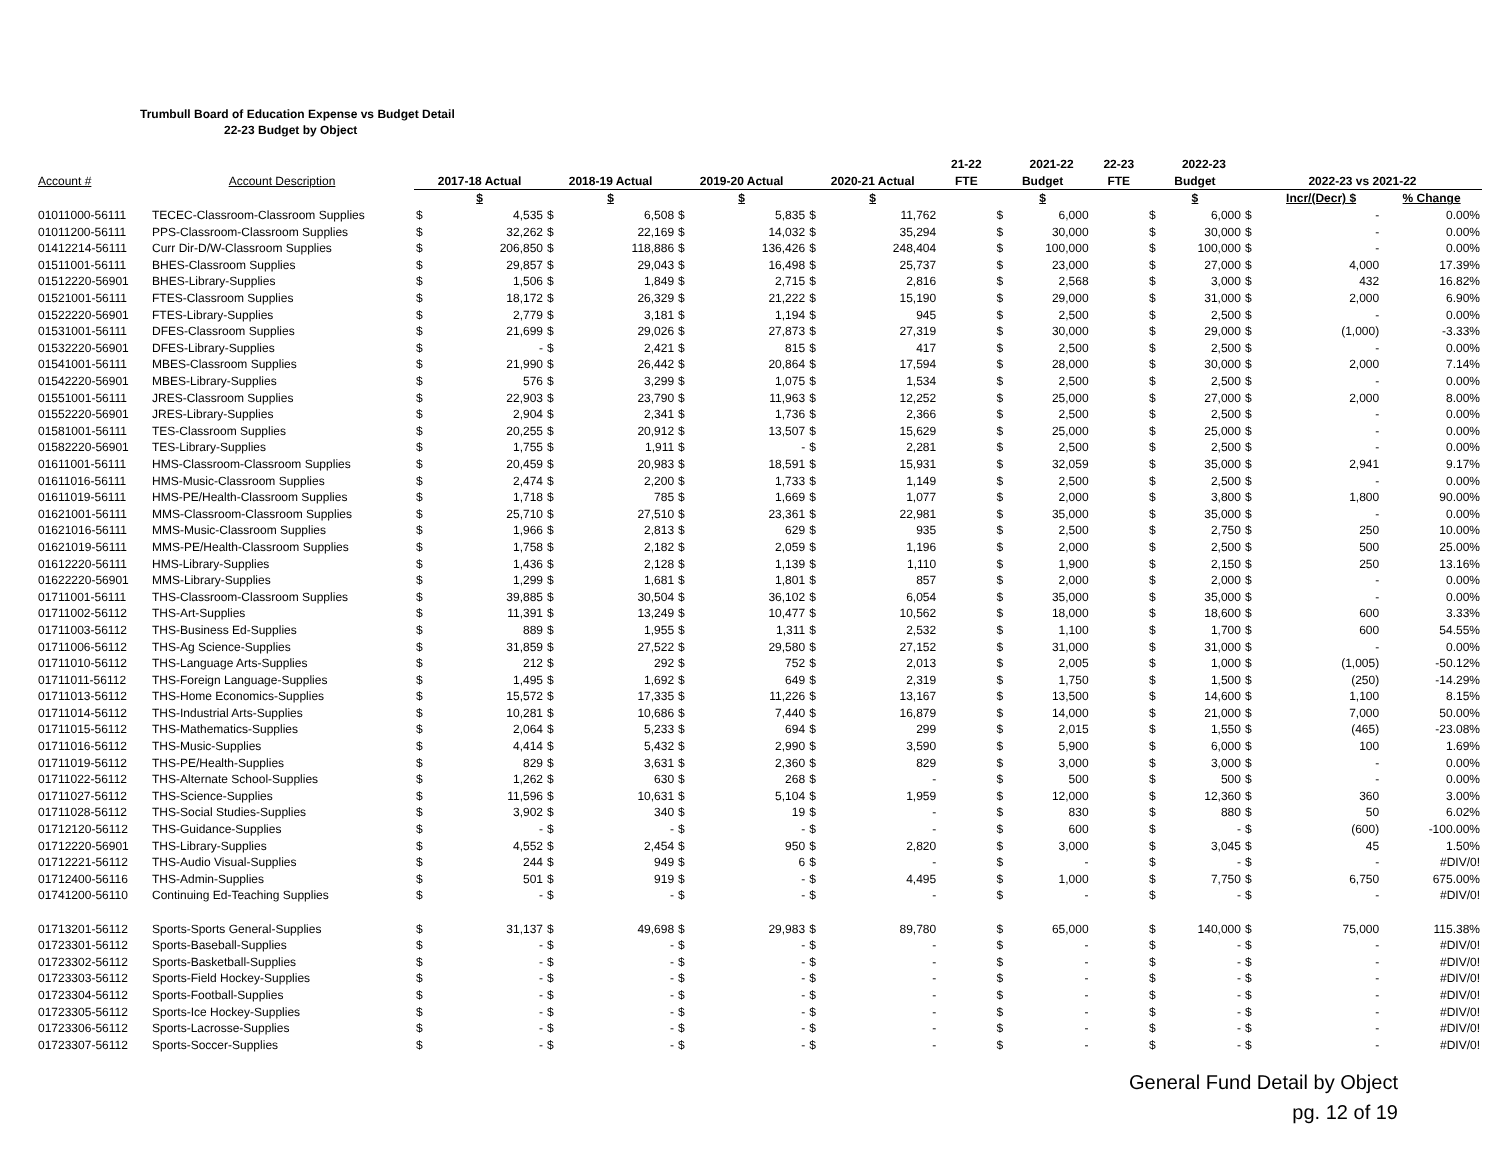Trumbull Board of Education Expense vs Budget Detail
22-23 Budget by Object
| | | | | | | | | | | 21-22 | | 2021-22 | 22-23 | | 2022-23 | | | |
| --- | --- | --- | --- | --- | --- | --- | --- | --- | --- | --- | --- | --- | --- | --- | --- | --- | --- | --- |
| Account # | Account Description | 2017-18 Actual | | 2018-19 Actual | | 2019-20 Actual | | 2020-21 Actual | | FTE | Budget | | FTE | Budget | | 2022-23 vs 2021-22 | | |
| | | $ | | $ | | $ | | $ | | | $ | | | $ | | | Incr/(Decr) $ | % Change |
| 01011000-56111 | TECEC-Classroom-Classroom Supplies | $ | 4,535 | $ | 6,508 | $ | 5,835 | $ | 11,762 | | $ | 6,000 | | $ | 6,000 | $ | - | 0.00% |
| 01011200-56111 | PPS-Classroom-Classroom Supplies | $ | 32,262 | $ | 22,169 | $ | 14,032 | $ | 35,294 | | $ | 30,000 | | $ | 30,000 | $ | - | 0.00% |
| 01412214-56111 | Curr Dir-D/W-Classroom Supplies | $ | 206,850 | $ | 118,886 | $ | 136,426 | $ | 248,404 | | $ | 100,000 | | $ | 100,000 | $ | - | 0.00% |
| 01511001-56111 | BHES-Classroom Supplies | $ | 29,857 | $ | 29,043 | $ | 16,498 | $ | 25,737 | | $ | 23,000 | | $ | 27,000 | $ | 4,000 | 17.39% |
| 01512220-56901 | BHES-Library-Supplies | $ | 1,506 | $ | 1,849 | $ | 2,715 | $ | 2,816 | | $ | 2,568 | | $ | 3,000 | $ | 432 | 16.82% |
| 01521001-56111 | FTES-Classroom Supplies | $ | 18,172 | $ | 26,329 | $ | 21,222 | $ | 15,190 | | $ | 29,000 | | $ | 31,000 | $ | 2,000 | 6.90% |
| 01522220-56901 | FTES-Library-Supplies | $ | 2,779 | $ | 3,181 | $ | 1,194 | $ | 945 | | $ | 2,500 | | $ | 2,500 | $ | - | 0.00% |
| 01531001-56111 | DFES-Classroom Supplies | $ | 21,699 | $ | 29,026 | $ | 27,873 | $ | 27,319 | | $ | 30,000 | | $ | 29,000 | $ | (1,000) | -3.33% |
| 01532220-56901 | DFES-Library-Supplies | $ | - | $ | 2,421 | $ | 815 | $ | 417 | | $ | 2,500 | | $ | 2,500 | $ | - | 0.00% |
| 01541001-56111 | MBES-Classroom Supplies | $ | 21,990 | $ | 26,442 | $ | 20,864 | $ | 17,594 | | $ | 28,000 | | $ | 30,000 | $ | 2,000 | 7.14% |
| 01542220-56901 | MBES-Library-Supplies | $ | 576 | $ | 3,299 | $ | 1,075 | $ | 1,534 | | $ | 2,500 | | $ | 2,500 | $ | - | 0.00% |
| 01551001-56111 | JRES-Classroom Supplies | $ | 22,903 | $ | 23,790 | $ | 11,963 | $ | 12,252 | | $ | 25,000 | | $ | 27,000 | $ | 2,000 | 8.00% |
| 01552220-56901 | JRES-Library-Supplies | $ | 2,904 | $ | 2,341 | $ | 1,736 | $ | 2,366 | | $ | 2,500 | | $ | 2,500 | $ | - | 0.00% |
| 01581001-56111 | TES-Classroom Supplies | $ | 20,255 | $ | 20,912 | $ | 13,507 | $ | 15,629 | | $ | 25,000 | | $ | 25,000 | $ | - | 0.00% |
| 01582220-56901 | TES-Library-Supplies | $ | 1,755 | $ | 1,911 | $ | - | $ | 2,281 | | $ | 2,500 | | $ | 2,500 | $ | - | 0.00% |
| 01611001-56111 | HMS-Classroom-Classroom Supplies | $ | 20,459 | $ | 20,983 | $ | 18,591 | $ | 15,931 | | $ | 32,059 | | $ | 35,000 | $ | 2,941 | 9.17% |
| 01611016-56111 | HMS-Music-Classroom Supplies | $ | 2,474 | $ | 2,200 | $ | 1,733 | $ | 1,149 | | $ | 2,500 | | $ | 2,500 | $ | - | 0.00% |
| 01611019-56111 | HMS-PE/Health-Classroom Supplies | $ | 1,718 | $ | 785 | $ | 1,669 | $ | 1,077 | | $ | 2,000 | | $ | 3,800 | $ | 1,800 | 90.00% |
| 01621001-56111 | MMS-Classroom-Classroom Supplies | $ | 25,710 | $ | 27,510 | $ | 23,361 | $ | 22,981 | | $ | 35,000 | | $ | 35,000 | $ | - | 0.00% |
| 01621016-56111 | MMS-Music-Classroom Supplies | $ | 1,966 | $ | 2,813 | $ | 629 | $ | 935 | | $ | 2,500 | | $ | 2,750 | $ | 250 | 10.00% |
| 01621019-56111 | MMS-PE/Health-Classroom Supplies | $ | 1,758 | $ | 2,182 | $ | 2,059 | $ | 1,196 | | $ | 2,000 | | $ | 2,500 | $ | 500 | 25.00% |
| 01612220-56111 | HMS-Library-Supplies | $ | 1,436 | $ | 2,128 | $ | 1,139 | $ | 1,110 | | $ | 1,900 | | $ | 2,150 | $ | 250 | 13.16% |
| 01622220-56901 | MMS-Library-Supplies | $ | 1,299 | $ | 1,681 | $ | 1,801 | $ | 857 | | $ | 2,000 | | $ | 2,000 | $ | - | 0.00% |
| 01711001-56111 | THS-Classroom-Classroom Supplies | $ | 39,885 | $ | 30,504 | $ | 36,102 | $ | 6,054 | | $ | 35,000 | | $ | 35,000 | $ | - | 0.00% |
| 01711002-56112 | THS-Art-Supplies | $ | 11,391 | $ | 13,249 | $ | 10,477 | $ | 10,562 | | $ | 18,000 | | $ | 18,600 | $ | 600 | 3.33% |
| 01711003-56112 | THS-Business Ed-Supplies | $ | 889 | $ | 1,955 | $ | 1,311 | $ | 2,532 | | $ | 1,100 | | $ | 1,700 | $ | 600 | 54.55% |
| 01711006-56112 | THS-Ag Science-Supplies | $ | 31,859 | $ | 27,522 | $ | 29,580 | $ | 27,152 | | $ | 31,000 | | $ | 31,000 | $ | - | 0.00% |
| 01711010-56112 | THS-Language Arts-Supplies | $ | 212 | $ | 292 | $ | 752 | $ | 2,013 | | $ | 2,005 | | $ | 1,000 | $ | (1,005) | -50.12% |
| 01711011-56112 | THS-Foreign Language-Supplies | $ | 1,495 | $ | 1,692 | $ | 649 | $ | 2,319 | | $ | 1,750 | | $ | 1,500 | $ | (250) | -14.29% |
| 01711013-56112 | THS-Home Economics-Supplies | $ | 15,572 | $ | 17,335 | $ | 11,226 | $ | 13,167 | | $ | 13,500 | | $ | 14,600 | $ | 1,100 | 8.15% |
| 01711014-56112 | THS-Industrial Arts-Supplies | $ | 10,281 | $ | 10,686 | $ | 7,440 | $ | 16,879 | | $ | 14,000 | | $ | 21,000 | $ | 7,000 | 50.00% |
| 01711015-56112 | THS-Mathematics-Supplies | $ | 2,064 | $ | 5,233 | $ | 694 | $ | 299 | | $ | 2,015 | | $ | 1,550 | $ | (465) | -23.08% |
| 01711016-56112 | THS-Music-Supplies | $ | 4,414 | $ | 5,432 | $ | 2,990 | $ | 3,590 | | $ | 5,900 | | $ | 6,000 | $ | 100 | 1.69% |
| 01711019-56112 | THS-PE/Health-Supplies | $ | 829 | $ | 3,631 | $ | 2,360 | $ | 829 | | $ | 3,000 | | $ | 3,000 | $ | - | 0.00% |
| 01711022-56112 | THS-Alternate School-Supplies | $ | 1,262 | $ | 630 | $ | 268 | $ | - | | $ | 500 | | $ | 500 | $ | - | 0.00% |
| 01711027-56112 | THS-Science-Supplies | $ | 11,596 | $ | 10,631 | $ | 5,104 | $ | 1,959 | | $ | 12,000 | | $ | 12,360 | $ | 360 | 3.00% |
| 01711028-56112 | THS-Social Studies-Supplies | $ | 3,902 | $ | 340 | $ | 19 | $ | - | | $ | 830 | | $ | 880 | $ | 50 | 6.02% |
| 01712120-56112 | THS-Guidance-Supplies | $ | - | $ | - | $ | - | $ | - | | $ | 600 | | $ | - | $ | (600) | -100.00% |
| 01712220-56901 | THS-Library-Supplies | $ | 4,552 | $ | 2,454 | $ | 950 | $ | 2,820 | | $ | 3,000 | | $ | 3,045 | $ | 45 | 1.50% |
| 01712221-56112 | THS-Audio Visual-Supplies | $ | 244 | $ | 949 | $ | 6 | $ | - | | $ | - | | $ | - | $ | - | #DIV/0! |
| 01712400-56116 | THS-Admin-Supplies | $ | 501 | $ | 919 | $ | - | $ | 4,495 | | $ | 1,000 | | $ | 7,750 | $ | 6,750 | 675.00% |
| 01741200-56110 | Continuing Ed-Teaching Supplies | $ | - | $ | - | $ | - | $ | - | | $ | - | | $ | - | $ | - | #DIV/0! |
| 01713201-56112 | Sports-Sports General-Supplies | $ | 31,137 | $ | 49,698 | $ | 29,983 | $ | 89,780 | | $ | 65,000 | | $ | 140,000 | $ | 75,000 | 115.38% |
| 01723301-56112 | Sports-Baseball-Supplies | $ | - | $ | - | $ | - | $ | - | | $ | - | | $ | - | $ | - | #DIV/0! |
| 01723302-56112 | Sports-Basketball-Supplies | $ | - | $ | - | $ | - | $ | - | | $ | - | | $ | - | $ | - | #DIV/0! |
| 01723303-56112 | Sports-Field Hockey-Supplies | $ | - | $ | - | $ | - | $ | - | | $ | - | | $ | - | $ | - | #DIV/0! |
| 01723304-56112 | Sports-Football-Supplies | $ | - | $ | - | $ | - | $ | - | | $ | - | | $ | - | $ | - | #DIV/0! |
| 01723305-56112 | Sports-Ice Hockey-Supplies | $ | - | $ | - | $ | - | $ | - | | $ | - | | $ | - | $ | - | #DIV/0! |
| 01723306-56112 | Sports-Lacrosse-Supplies | $ | - | $ | - | $ | - | $ | - | | $ | - | | $ | - | $ | - | #DIV/0! |
| 01723307-56112 | Sports-Soccer-Supplies | $ | - | $ | - | $ | - | $ | - | | $ | - | | $ | - | $ | - | #DIV/0! |
General Fund Detail by Object
pg. 12 of 19